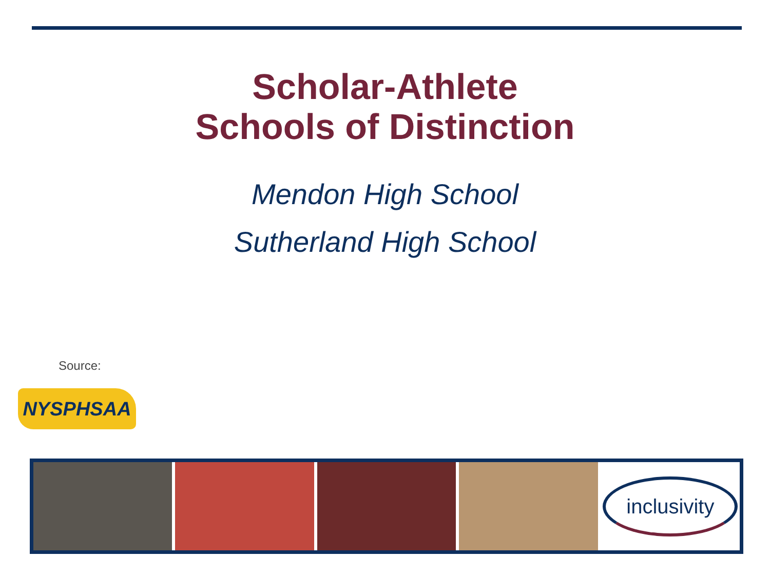Scholar-Athlete
Schools of Distinction
Mendon High School
Sutherland High School
Source:
NYSPHSAA
inclusivity